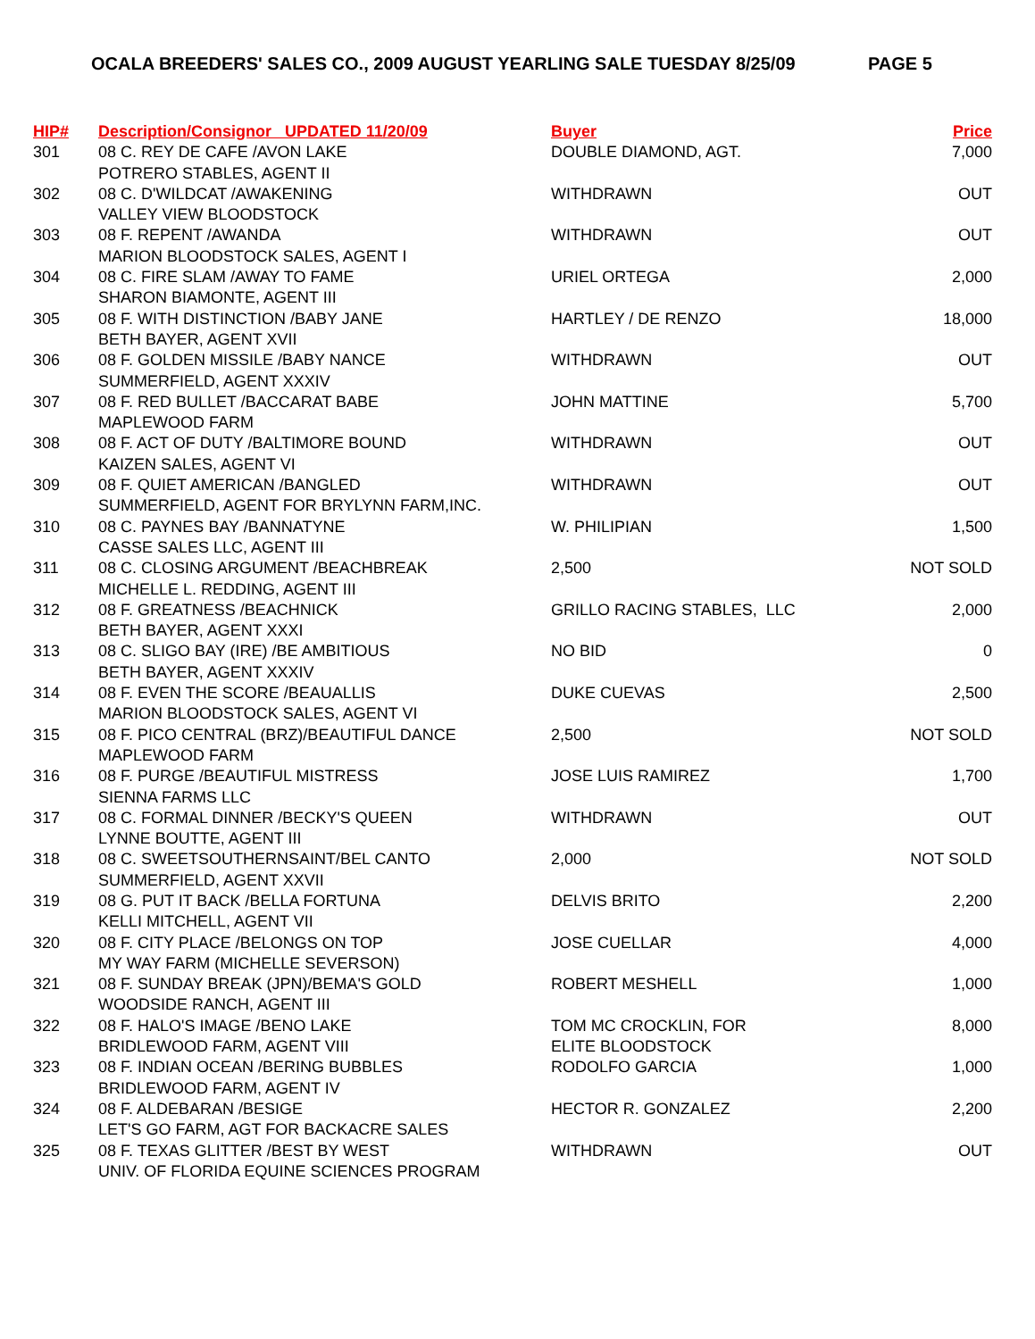OCALA BREEDERS' SALES CO., 2009 AUGUST YEARLING SALE TUESDAY 8/25/09 PAGE 5
| HIP# | Description/Consignor UPDATED 11/20/09 | Buyer | Price |
| --- | --- | --- | --- |
| 301 | 08 C. REY DE CAFE /AVON LAKE POTRERO STABLES, AGENT II | DOUBLE DIAMOND, AGT. | 7,000 |
| 302 | 08 C. D'WILDCAT /AWAKENING VALLEY VIEW BLOODSTOCK | WITHDRAWN | OUT |
| 303 | 08 F. REPENT /AWANDA MARION BLOODSTOCK SALES, AGENT I | WITHDRAWN | OUT |
| 304 | 08 C. FIRE SLAM /AWAY TO FAME SHARON BIAMONTE, AGENT III | URIEL ORTEGA | 2,000 |
| 305 | 08 F. WITH DISTINCTION /BABY JANE BETH BAYER, AGENT XVII | HARTLEY / DE RENZO | 18,000 |
| 306 | 08 F. GOLDEN MISSILE /BABY NANCE SUMMERFIELD, AGENT XXXIV | WITHDRAWN | OUT |
| 307 | 08 F. RED BULLET /BACCARAT BABE MAPLEWOOD FARM | JOHN MATTINE | 5,700 |
| 308 | 08 F. ACT OF DUTY /BALTIMORE BOUND KAIZEN SALES, AGENT VI | WITHDRAWN | OUT |
| 309 | 08 F. QUIET AMERICAN /BANGLED SUMMERFIELD, AGENT FOR BRYLYNN FARM,INC. | WITHDRAWN | OUT |
| 310 | 08 C. PAYNES BAY /BANNATYNE CASSE SALES LLC, AGENT III | W. PHILIPIAN | 1,500 |
| 311 | 08 C. CLOSING ARGUMENT /BEACHBREAK MICHELLE L. REDDING, AGENT III | 2,500 | NOT SOLD |
| 312 | 08 F. GREATNESS /BEACHNICK BETH BAYER, AGENT XXXI | GRILLO RACING STABLES, LLC | 2,000 |
| 313 | 08 C. SLIGO BAY (IRE) /BE AMBITIOUS BETH BAYER, AGENT XXXIV | NO BID | 0 |
| 314 | 08 F. EVEN THE SCORE /BEAUALLIS MARION BLOODSTOCK SALES, AGENT VI | DUKE CUEVAS | 2,500 |
| 315 | 08 F. PICO CENTRAL (BRZ)/BEAUTIFUL DANCE MAPLEWOOD FARM | 2,500 | NOT SOLD |
| 316 | 08 F. PURGE /BEAUTIFUL MISTRESS SIENNA FARMS LLC | JOSE LUIS RAMIREZ | 1,700 |
| 317 | 08 C. FORMAL DINNER /BECKY'S QUEEN LYNNE BOUTTE, AGENT III | WITHDRAWN | OUT |
| 318 | 08 C. SWEETSOUTHERNSAINT/BEL CANTO SUMMERFIELD, AGENT XXVII | 2,000 | NOT SOLD |
| 319 | 08 G. PUT IT BACK /BELLA FORTUNA KELLI MITCHELL, AGENT VII | DELVIS BRITO | 2,200 |
| 320 | 08 F. CITY PLACE /BELONGS ON TOP MY WAY FARM (MICHELLE SEVERSON) | JOSE CUELLAR | 4,000 |
| 321 | 08 F. SUNDAY BREAK (JPN)/BEMA'S GOLD WOODSIDE RANCH, AGENT III | ROBERT MESHELL | 1,000 |
| 322 | 08 F. HALO'S IMAGE /BENO LAKE BRIDLEWOOD FARM, AGENT VIII | TOM MC CROCKLIN, FOR ELITE BLOODSTOCK | 8,000 |
| 323 | 08 F. INDIAN OCEAN /BERING BUBBLES BRIDLEWOOD FARM, AGENT IV | RODOLFO GARCIA | 1,000 |
| 324 | 08 F. ALDEBARAN /BESIGE LET'S GO FARM, AGT FOR BACKACRE SALES | HECTOR R. GONZALEZ | 2,200 |
| 325 | 08 F. TEXAS GLITTER /BEST BY WEST UNIV. OF FLORIDA EQUINE SCIENCES PROGRAM | WITHDRAWN | OUT |